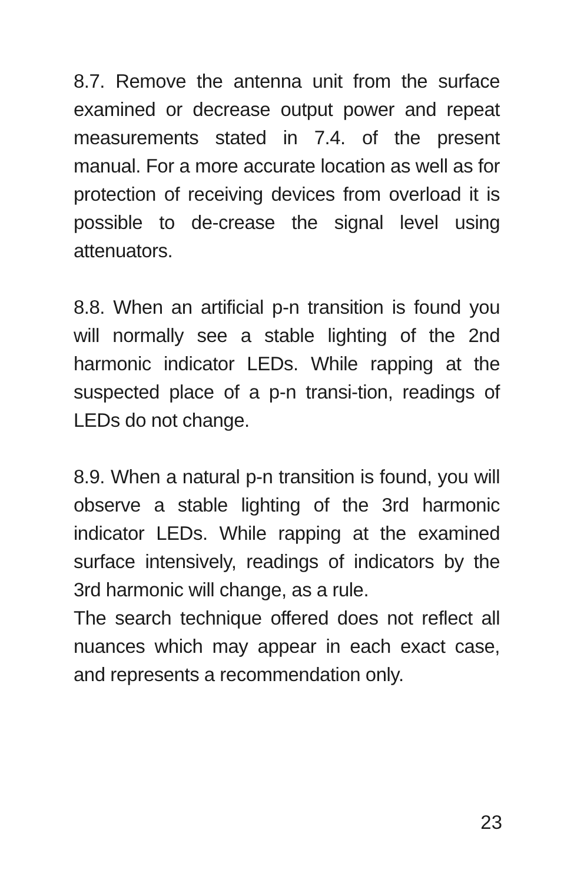8.7. Remove the antenna unit from the surface examined or decrease output power and repeat measurements stated in 7.4. of the present manual. For a more accurate location as well as for protection of receiving devices from overload it is possible to de-crease the signal level using attenuators.
8.8. When an artificial p-n transition is found you will normally see a stable lighting of the 2nd harmonic indicator LEDs. While rapping at the suspected place of a p-n transi-tion, readings of LEDs do not change.
8.9. When a natural p-n transition is found, you will observe a stable lighting of the 3rd harmonic indicator LEDs. While rapping at the examined surface intensively, readings of indicators by the 3rd harmonic will change, as a rule.
The search technique offered does not reflect all nuances which may appear in each exact case, and represents a recommendation only.
23